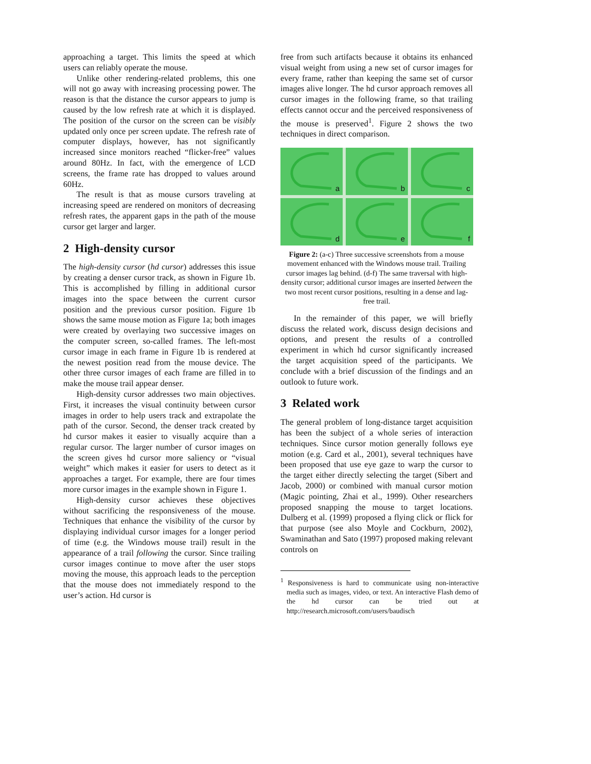approaching a target. This limits the speed at which users can reliably operate the mouse.
Unlike other rendering-related problems, this one will not go away with increasing processing power. The reason is that the distance the cursor appears to jump is caused by the low refresh rate at which it is displayed. The position of the cursor on the screen can be visibly updated only once per screen update. The refresh rate of computer displays, however, has not significantly increased since monitors reached “flicker-free” values around 80Hz. In fact, with the emergence of LCD screens, the frame rate has dropped to values around 60Hz.
The result is that as mouse cursors traveling at increasing speed are rendered on monitors of decreasing refresh rates, the apparent gaps in the path of the mouse cursor get larger and larger.
2 High-density cursor
The high-density cursor (hd cursor) addresses this issue by creating a denser cursor track, as shown in Figure 1b. This is accomplished by filling in additional cursor images into the space between the current cursor position and the previous cursor position. Figure 1b shows the same mouse motion as Figure 1a; both images were created by overlaying two successive images on the computer screen, so-called frames. The left-most cursor image in each frame in Figure 1b is rendered at the newest position read from the mouse device. The other three cursor images of each frame are filled in to make the mouse trail appear denser.
High-density cursor addresses two main objectives. First, it increases the visual continuity between cursor images in order to help users track and extrapolate the path of the cursor. Second, the denser track created by hd cursor makes it easier to visually acquire than a regular cursor. The larger number of cursor images on the screen gives hd cursor more saliency or “visual weight” which makes it easier for users to detect as it approaches a target. For example, there are four times more cursor images in the example shown in Figure 1.
High-density cursor achieves these objectives without sacrificing the responsiveness of the mouse. Techniques that enhance the visibility of the cursor by displaying individual cursor images for a longer period of time (e.g. the Windows mouse trail) result in the appearance of a trail following the cursor. Since trailing cursor images continue to move after the user stops moving the mouse, this approach leads to the perception that the mouse does not immediately respond to the user’s action. Hd cursor is
free from such artifacts because it obtains its enhanced visual weight from using a new set of cursor images for every frame, rather than keeping the same set of cursor images alive longer. The hd cursor approach removes all cursor images in the following frame, so that trailing effects cannot occur and the perceived responsiveness of the mouse is preserved<sup>1</sup>. Figure 2 shows the two techniques in direct comparison.
a
b
c
d
e
f
Figure 2: (a-c) Three successive screenshots from a mouse movement enhanced with the Windows mouse trail. Trailing cursor images lag behind. (d-f) The same traversal with high-density cursor; additional cursor images are inserted between the two most recent cursor positions, resulting in a dense and lag-free trail.
In the remainder of this paper, we will briefly discuss the related work, discuss design decisions and options, and present the results of a controlled experiment in which hd cursor significantly increased the target acquisition speed of the participants. We conclude with a brief discussion of the findings and an outlook to future work.
3 Related work
The general problem of long-distance target acquisition has been the subject of a whole series of interaction techniques. Since cursor motion generally follows eye motion (e.g. Card et al., 2001), several techniques have been proposed that use eye gaze to warp the cursor to the target either directly selecting the target (Sibert and Jacob, 2000) or combined with manual cursor motion (Magic pointing, Zhai et al., 1999). Other researchers proposed snapping the mouse to target locations. Dulberg et al. (1999) proposed a flying click or flick for that purpose (see also Moyle and Cockburn, 2002), Swaminathan and Sato (1997) proposed making relevant controls on
<sup>1</sup> Responsiveness is hard to communicate using non-interactive media such as images, video, or text. An interactive Flash demo of the hd cursor can be tried out at http://research.microsoft.com/users/baudisch